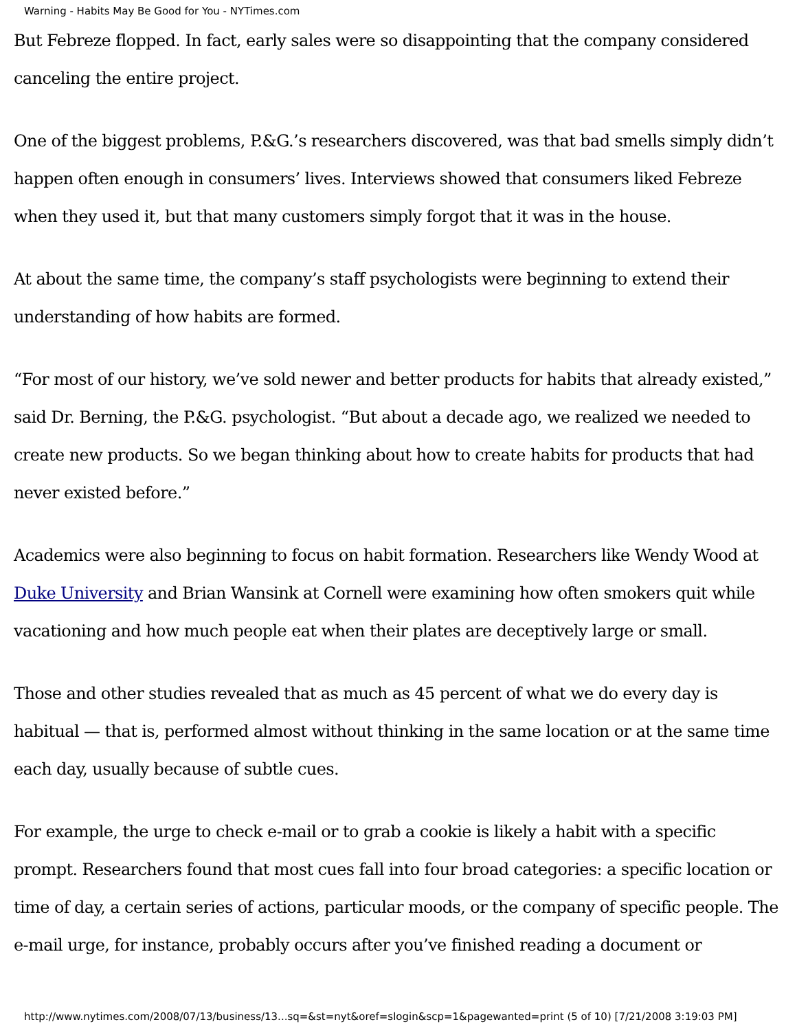Warning - Habits May Be Good for You - NYTimes.com
But Febreze flopped. In fact, early sales were so disappointing that the company considered canceling the entire project.
One of the biggest problems, P.&G.’s researchers discovered, was that bad smells simply didn’t happen often enough in consumers’ lives. Interviews showed that consumers liked Febreze when they used it, but that many customers simply forgot that it was in the house.
At about the same time, the company’s staff psychologists were beginning to extend their understanding of how habits are formed.
“For most of our history, we’ve sold newer and better products for habits that already existed,” said Dr. Berning, the P.&G. psychologist. “But about a decade ago, we realized we needed to create new products. So we began thinking about how to create habits for products that had never existed before.”
Academics were also beginning to focus on habit formation. Researchers like Wendy Wood at Duke University and Brian Wansink at Cornell were examining how often smokers quit while vacationing and how much people eat when their plates are deceptively large or small.
Those and other studies revealed that as much as 45 percent of what we do every day is habitual — that is, performed almost without thinking in the same location or at the same time each day, usually because of subtle cues.
For example, the urge to check e-mail or to grab a cookie is likely a habit with a specific prompt. Researchers found that most cues fall into four broad categories: a specific location or time of day, a certain series of actions, particular moods, or the company of specific people. The e-mail urge, for instance, probably occurs after you’ve finished reading a document or
http://www.nytimes.com/2008/07/13/business/13...sq=&st=nyt&oref=slogin&scp=1&pagewanted=print (5 of 10) [7/21/2008 3:19:03 PM]